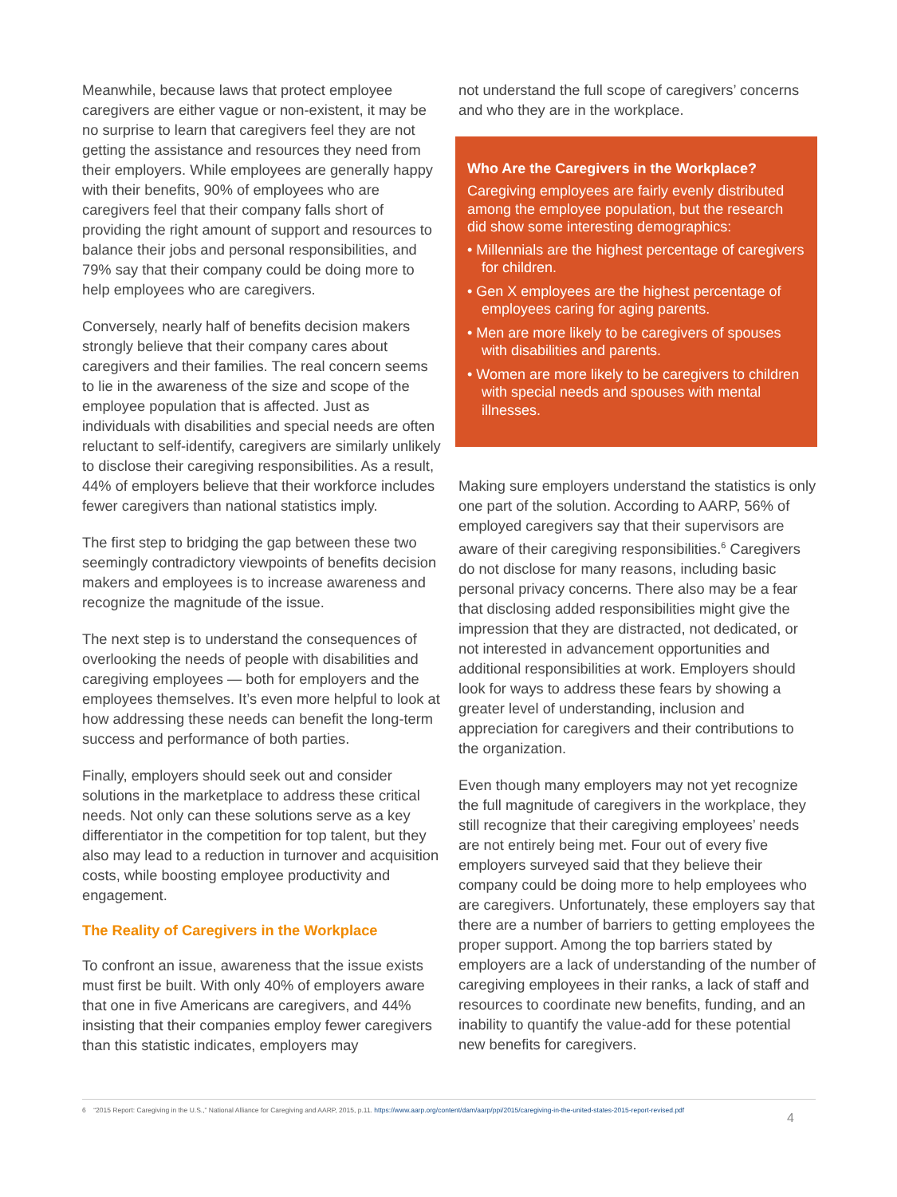Meanwhile, because laws that protect employee caregivers are either vague or non-existent, it may be no surprise to learn that caregivers feel they are not getting the assistance and resources they need from their employers. While employees are generally happy with their benefits, 90% of employees who are caregivers feel that their company falls short of providing the right amount of support and resources to balance their jobs and personal responsibilities, and 79% say that their company could be doing more to help employees who are caregivers.
Conversely, nearly half of benefits decision makers strongly believe that their company cares about caregivers and their families. The real concern seems to lie in the awareness of the size and scope of the employee population that is affected. Just as individuals with disabilities and special needs are often reluctant to self-identify, caregivers are similarly unlikely to disclose their caregiving responsibilities. As a result, 44% of employers believe that their workforce includes fewer caregivers than national statistics imply.
The first step to bridging the gap between these two seemingly contradictory viewpoints of benefits decision makers and employees is to increase awareness and recognize the magnitude of the issue.
The next step is to understand the consequences of overlooking the needs of people with disabilities and caregiving employees — both for employers and the employees themselves. It’s even more helpful to look at how addressing these needs can benefit the long-term success and performance of both parties.
Finally, employers should seek out and consider solutions in the marketplace to address these critical needs. Not only can these solutions serve as a key differentiator in the competition for top talent, but they also may lead to a reduction in turnover and acquisition costs, while boosting employee productivity and engagement.
The Reality of Caregivers in the Workplace
To confront an issue, awareness that the issue exists must first be built. With only 40% of employers aware that one in five Americans are caregivers, and 44% insisting that their companies employ fewer caregivers than this statistic indicates, employers may
not understand the full scope of caregivers’ concerns and who they are in the workplace.
Who Are the Caregivers in the Workplace?
Caregiving employees are fairly evenly distributed among the employee population, but the research did show some interesting demographics:
• Millennials are the highest percentage of caregivers for children.
• Gen X employees are the highest percentage of employees caring for aging parents.
• Men are more likely to be caregivers of spouses with disabilities and parents.
• Women are more likely to be caregivers to children with special needs and spouses with mental illnesses.
Making sure employers understand the statistics is only one part of the solution. According to AARP, 56% of employed caregivers say that their supervisors are aware of their caregiving responsibilities.<sup>6</sup> Caregivers do not disclose for many reasons, including basic personal privacy concerns. There also may be a fear that disclosing added responsibilities might give the impression that they are distracted, not dedicated, or not interested in advancement opportunities and additional responsibilities at work. Employers should look for ways to address these fears by showing a greater level of understanding, inclusion and appreciation for caregivers and their contributions to the organization.
Even though many employers may not yet recognize the full magnitude of caregivers in the workplace, they still recognize that their caregiving employees’ needs are not entirely being met. Four out of every five employers surveyed said that they believe their company could be doing more to help employees who are caregivers. Unfortunately, these employers say that there are a number of barriers to getting employees the proper support. Among the top barriers stated by employers are a lack of understanding of the number of caregiving employees in their ranks, a lack of staff and resources to coordinate new benefits, funding, and an inability to quantify the value-add for these potential new benefits for caregivers.
6 “2015 Report: Caregiving in the U.S.,” National Alliance for Caregiving and AARP, 2015, p.11. https://www.aarp.org/content/dam/aarp/ppi/2015/caregiving-in-the-united-states-2015-report-revised.pdf
4